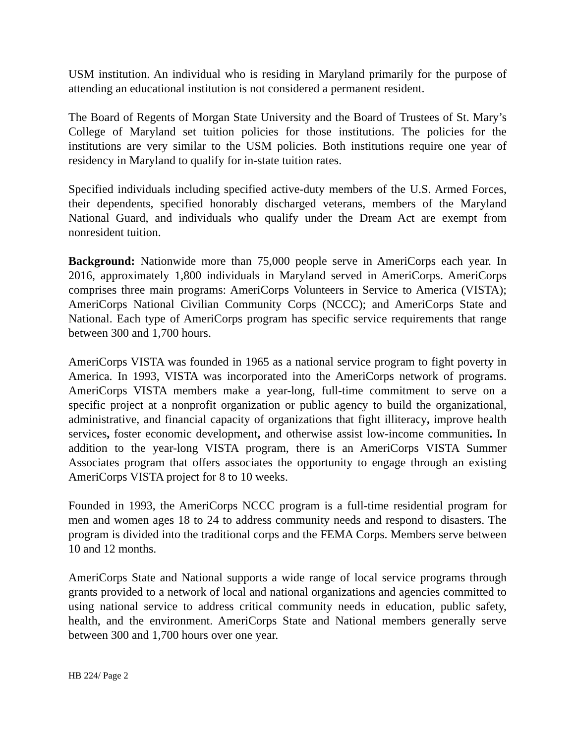USM institution. An individual who is residing in Maryland primarily for the purpose of attending an educational institution is not considered a permanent resident.
The Board of Regents of Morgan State University and the Board of Trustees of St. Mary’s College of Maryland set tuition policies for those institutions. The policies for the institutions are very similar to the USM policies. Both institutions require one year of residency in Maryland to qualify for in-state tuition rates.
Specified individuals including specified active-duty members of the U.S. Armed Forces, their dependents, specified honorably discharged veterans, members of the Maryland National Guard, and individuals who qualify under the Dream Act are exempt from nonresident tuition.
Background: Nationwide more than 75,000 people serve in AmeriCorps each year. In 2016, approximately 1,800 individuals in Maryland served in AmeriCorps. AmeriCorps comprises three main programs: AmeriCorps Volunteers in Service to America (VISTA); AmeriCorps National Civilian Community Corps (NCCC); and AmeriCorps State and National. Each type of AmeriCorps program has specific service requirements that range between 300 and 1,700 hours.
AmeriCorps VISTA was founded in 1965 as a national service program to fight poverty in America. In 1993, VISTA was incorporated into the AmeriCorps network of programs. AmeriCorps VISTA members make a year-long, full-time commitment to serve on a specific project at a nonprofit organization or public agency to build the organizational, administrative, and financial capacity of organizations that fight illiteracy, improve health services, foster economic development, and otherwise assist low-income communities. In addition to the year-long VISTA program, there is an AmeriCorps VISTA Summer Associates program that offers associates the opportunity to engage through an existing AmeriCorps VISTA project for 8 to 10 weeks.
Founded in 1993, the AmeriCorps NCCC program is a full-time residential program for men and women ages 18 to 24 to address community needs and respond to disasters. The program is divided into the traditional corps and the FEMA Corps. Members serve between 10 and 12 months.
AmeriCorps State and National supports a wide range of local service programs through grants provided to a network of local and national organizations and agencies committed to using national service to address critical community needs in education, public safety, health, and the environment. AmeriCorps State and National members generally serve between 300 and 1,700 hours over one year.
HB 224/ Page 2